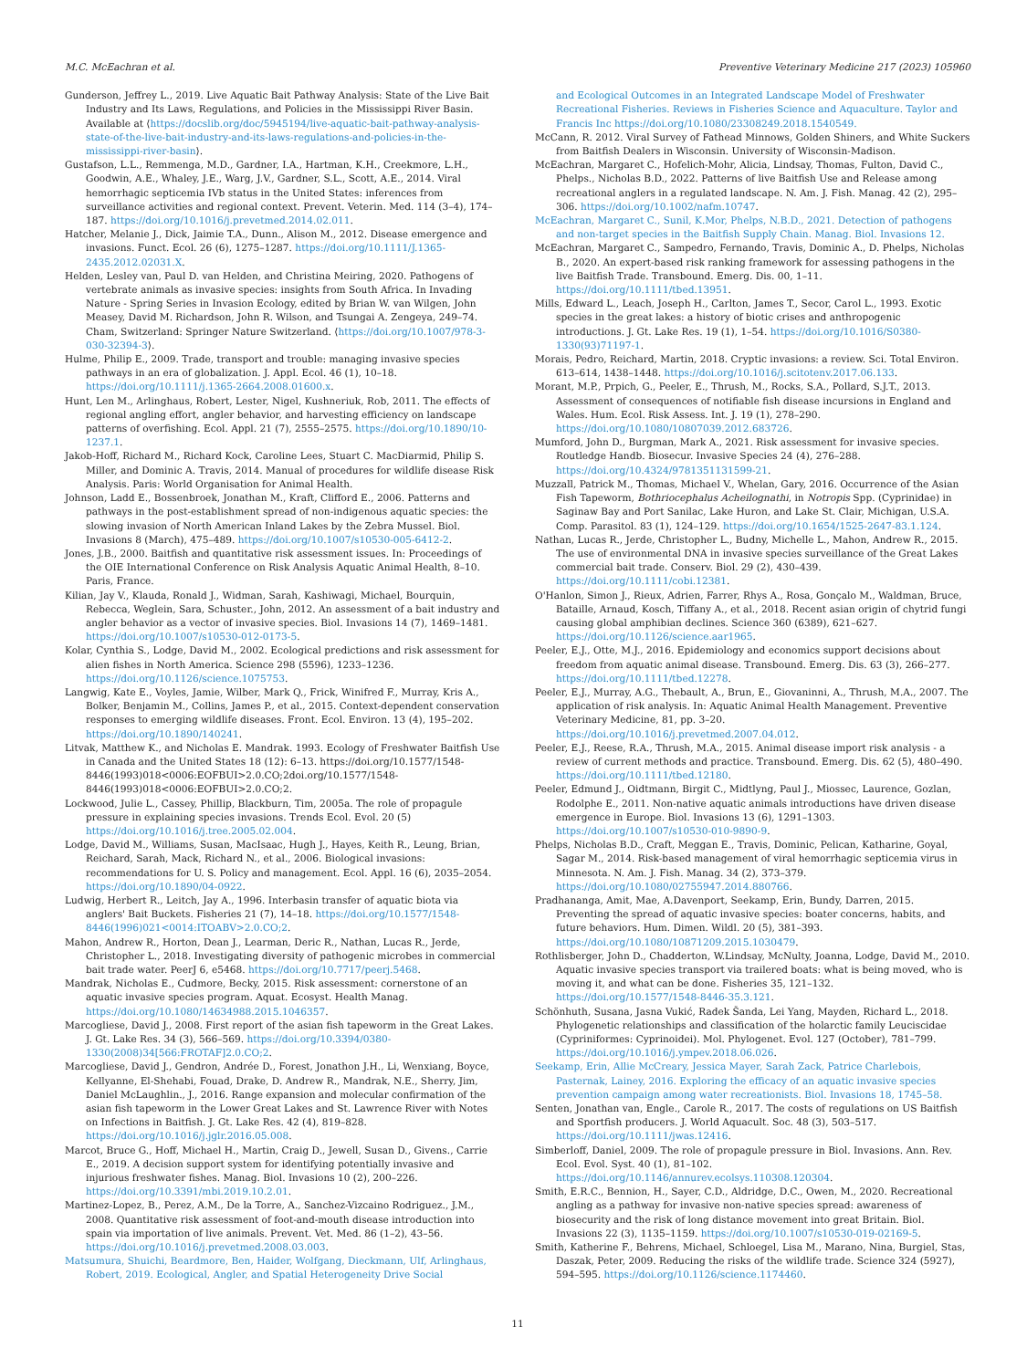M.C. McEachran et al. Preventive Veterinary Medicine 217 (2023) 105960
Gunderson, Jeffrey L., 2019. Live Aquatic Bait Pathway Analysis: State of the Live Bait Industry and Its Laws, Regulations, and Policies in the Mississippi River Basin. Available at ⟨https://docslib.org/doc/5945194/live-aquatic-bait-pathway-analysis-state-of-the-live-bait-industry-and-its-laws-regulations-and-policies-in-the-mississippi-river-basin⟩.
Gustafson, L.L., Remmenga, M.D., Gardner, I.A., Hartman, K.H., Creekmore, L.H., Goodwin, A.E., Whaley, J.E., Warg, J.V., Gardner, S.L., Scott, A.E., 2014. Viral hemorrhagic septicemia IVb status in the United States: inferences from surveillance activities and regional context. Prevent. Veterin. Med. 114 (3–4), 174–187. https://doi.org/10.1016/j.prevetmed.2014.02.011.
Hatcher, Melanie J., Dick, Jaimie T.A., Dunn., Alison M., 2012. Disease emergence and invasions. Funct. Ecol. 26 (6), 1275–1287. https://doi.org/10.1111/J.1365-2435.2012.02031.X.
Helden, Lesley van, Paul D. van Helden, and Christina Meiring, 2020. Pathogens of vertebrate animals as invasive species: insights from South Africa. In Invading Nature - Spring Series in Invasion Ecology, edited by Brian W. van Wilgen, John Measey, David M. Richardson, John R. Wilson, and Tsungai A. Zengeya, 249–74. Cham, Switzerland: Springer Nature Switzerland. ⟨https://doi.org/10.1007/978-3-030-32394-3⟩.
Hulme, Philip E., 2009. Trade, transport and trouble: managing invasive species pathways in an era of globalization. J. Appl. Ecol. 46 (1), 10–18. https://doi.org/10.1111/j.1365-2664.2008.01600.x.
Hunt, Len M., Arlinghaus, Robert, Lester, Nigel, Kushneriuk, Rob, 2011. The effects of regional angling effort, angler behavior, and harvesting efficiency on landscape patterns of overfishing. Ecol. Appl. 21 (7), 2555–2575. https://doi.org/10.1890/10-1237.1.
Jakob-Hoff, Richard M., Richard Kock, Caroline Lees, Stuart C. MacDiarmid, Philip S. Miller, and Dominic A. Travis, 2014. Manual of procedures for wildlife disease Risk Analysis. Paris: World Organisation for Animal Health.
Johnson, Ladd E., Bossenbroek, Jonathan M., Kraft, Clifford E., 2006. Patterns and pathways in the post-establishment spread of non-indigenous aquatic species: the slowing invasion of North American Inland Lakes by the Zebra Mussel. Biol. Invasions 8 (March), 475–489. https://doi.org/10.1007/s10530-005-6412-2.
Jones, J.B., 2000. Baitfish and quantitative risk assessment issues. In: Proceedings of the OIE International Conference on Risk Analysis Aquatic Animal Health, 8–10. Paris, France.
Kilian, Jay V., Klauda, Ronald J., Widman, Sarah, Kashiwagi, Michael, Bourquin, Rebecca, Weglein, Sara, Schuster., John, 2012. An assessment of a bait industry and angler behavior as a vector of invasive species. Biol. Invasions 14 (7), 1469–1481. https://doi.org/10.1007/s10530-012-0173-5.
Kolar, Cynthia S., Lodge, David M., 2002. Ecological predictions and risk assessment for alien fishes in North America. Science 298 (5596), 1233–1236. https://doi.org/10.1126/science.1075753.
Langwig, Kate E., Voyles, Jamie, Wilber, Mark Q., Frick, Winifred F., Murray, Kris A., Bolker, Benjamin M., Collins, James P., et al., 2015. Context-dependent conservation responses to emerging wildlife diseases. Front. Ecol. Environ. 13 (4), 195–202. https://doi.org/10.1890/140241.
Litvak, Matthew K., and Nicholas E. Mandrak. 1993. Ecology of Freshwater Baitfish Use in Canada and the United States 18 (12): 6–13. https://doi.org/10.1577/1548-8446(1993)018<0006:EOFBUI>2.0.CO;2doi.org/10.1577/1548-8446(1993)018<0006:EOFBUI>2.0.CO;2.
Lockwood, Julie L., Cassey, Phillip, Blackburn, Tim, 2005a. The role of propagule pressure in explaining species invasions. Trends Ecol. Evol. 20 (5) https://doi.org/10.1016/j.tree.2005.02.004.
Lodge, David M., Williams, Susan, MacIsaac, Hugh J., Hayes, Keith R., Leung, Brian, Reichard, Sarah, Mack, Richard N., et al., 2006. Biological invasions: recommendations for U. S. Policy and management. Ecol. Appl. 16 (6), 2035–2054. https://doi.org/10.1890/04-0922.
Ludwig, Herbert R., Leitch, Jay A., 1996. Interbasin transfer of aquatic biota via anglers' Bait Buckets. Fisheries 21 (7), 14–18. https://doi.org/10.1577/1548-8446(1996)021<0014:ITOABV>2.0.CO;2.
Mahon, Andrew R., Horton, Dean J., Learman, Deric R., Nathan, Lucas R., Jerde, Christopher L., 2018. Investigating diversity of pathogenic microbes in commercial bait trade water. PeerJ 6, e5468. https://doi.org/10.7717/peerj.5468.
Mandrak, Nicholas E., Cudmore, Becky, 2015. Risk assessment: cornerstone of an aquatic invasive species program. Aquat. Ecosyst. Health Manag. https://doi.org/10.1080/14634988.2015.1046357.
Marcogliese, David J., 2008. First report of the asian fish tapeworm in the Great Lakes. J. Gt. Lake Res. 34 (3), 566–569. https://doi.org/10.3394/0380-1330(2008)34[566:FROTAF]2.0.CO;2.
Marcogliese, David J., Gendron, Andrée D., Forest, Jonathon J.H., Li, Wenxiang, Boyce, Kellyanne, El-Shehabi, Fouad, Drake, D. Andrew R., Mandrak, N.E., Sherry, Jim, Daniel McLaughlin., J., 2016. Range expansion and molecular confirmation of the asian fish tapeworm in the Lower Great Lakes and St. Lawrence River with Notes on Infections in Baitfish. J. Gt. Lake Res. 42 (4), 819–828. https://doi.org/10.1016/j.jglr.2016.05.008.
Marcot, Bruce G., Hoff, Michael H., Martin, Craig D., Jewell, Susan D., Givens., Carrie E., 2019. A decision support system for identifying potentially invasive and injurious freshwater fishes. Manag. Biol. Invasions 10 (2), 200–226. https://doi.org/10.3391/mbi.2019.10.2.01.
Martinez-Lopez, B., Perez, A.M., De la Torre, A., Sanchez-Vizcaino Rodriguez., J.M., 2008. Quantitative risk assessment of foot-and-mouth disease introduction into spain via importation of live animals. Prevent. Vet. Med. 86 (1–2), 43–56. https://doi.org/10.1016/j.prevetmed.2008.03.003.
Matsumura, Shuichi, Beardmore, Ben, Haider, Wolfgang, Dieckmann, Ulf, Arlinghaus, Robert, 2019. Ecological, Angler, and Spatial Heterogeneity Drive Social
and Ecological Outcomes in an Integrated Landscape Model of Freshwater Recreational Fisheries. Reviews in Fisheries Science and Aquaculture. Taylor and Francis Inc https://doi.org/10.1080/23308249.2018.1540549.
McCann, R. 2012. Viral Survey of Fathead Minnows, Golden Shiners, and White Suckers from Baitfish Dealers in Wisconsin. University of Wisconsin-Madison.
McEachran, Margaret C., Hofelich-Mohr, Alicia, Lindsay, Thomas, Fulton, David C., Phelps., Nicholas B.D., 2022. Patterns of live Baitfish Use and Release among recreational anglers in a regulated landscape. N. Am. J. Fish. Manag. 42 (2), 295–306. https://doi.org/10.1002/nafm.10747.
McEachran, Margaret C., Sunil, K.Mor, Phelps, N.B.D., 2021. Detection of pathogens and non-target species in the Baitfish Supply Chain. Manag. Biol. Invasions 12.
McEachran, Margaret C., Sampedro, Fernando, Travis, Dominic A., D. Phelps, Nicholas B., 2020. An expert-based risk ranking framework for assessing pathogens in the live Baitfish Trade. Transbound. Emerg. Dis. 00, 1–11. https://doi.org/10.1111/tbed.13951.
Mills, Edward L., Leach, Joseph H., Carlton, James T., Secor, Carol L., 1993. Exotic species in the great lakes: a history of biotic crises and anthropogenic introductions. J. Gt. Lake Res. 19 (1), 1–54. https://doi.org/10.1016/S0380-1330(93)71197-1.
Morais, Pedro, Reichard, Martin, 2018. Cryptic invasions: a review. Sci. Total Environ. 613–614, 1438–1448. https://doi.org/10.1016/j.scitotenv.2017.06.133.
Morant, M.P., Prpich, G., Peeler, E., Thrush, M., Rocks, S.A., Pollard, S.J.T., 2013. Assessment of consequences of notifiable fish disease incursions in England and Wales. Hum. Ecol. Risk Assess. Int. J. 19 (1), 278–290. https://doi.org/10.1080/10807039.2012.683726.
Mumford, John D., Burgman, Mark A., 2021. Risk assessment for invasive species. Routledge Handb. Biosecur. Invasive Species 24 (4), 276–288. https://doi.org/10.4324/9781351131599-21.
Muzzall, Patrick M., Thomas, Michael V., Whelan, Gary, 2016. Occurrence of the Asian Fish Tapeworm, Bothriocephalus Acheilognathi, in Notropis Spp. (Cyprinidae) in Saginaw Bay and Port Sanilac, Lake Huron, and Lake St. Clair, Michigan, U.S.A. Comp. Parasitol. 83 (1), 124–129. https://doi.org/10.1654/1525-2647-83.1.124.
Nathan, Lucas R., Jerde, Christopher L., Budny, Michelle L., Mahon, Andrew R., 2015. The use of environmental DNA in invasive species surveillance of the Great Lakes commercial bait trade. Conserv. Biol. 29 (2), 430–439. https://doi.org/10.1111/cobi.12381.
O'Hanlon, Simon J., Rieux, Adrien, Farrer, Rhys A., Rosa, Gonçalo M., Waldman, Bruce, Bataille, Arnaud, Kosch, Tiffany A., et al., 2018. Recent asian origin of chytrid fungi causing global amphibian declines. Science 360 (6389), 621–627. https://doi.org/10.1126/science.aar1965.
Peeler, E.J., Otte, M.J., 2016. Epidemiology and economics support decisions about freedom from aquatic animal disease. Transbound. Emerg. Dis. 63 (3), 266–277. https://doi.org/10.1111/tbed.12278.
Peeler, E.J., Murray, A.G., Thebault, A., Brun, E., Giovaninni, A., Thrush, M.A., 2007. The application of risk analysis. In: Aquatic Animal Health Management. Preventive Veterinary Medicine, 81, pp. 3–20. https://doi.org/10.1016/j.prevetmed.2007.04.012.
Peeler, E.J., Reese, R.A., Thrush, M.A., 2015. Animal disease import risk analysis - a review of current methods and practice. Transbound. Emerg. Dis. 62 (5), 480–490. https://doi.org/10.1111/tbed.12180.
Peeler, Edmund J., Oidtmann, Birgit C., Midtlyng, Paul J., Miossec, Laurence, Gozlan, Rodolphe E., 2011. Non-native aquatic animals introductions have driven disease emergence in Europe. Biol. Invasions 13 (6), 1291–1303. https://doi.org/10.1007/s10530-010-9890-9.
Phelps, Nicholas B.D., Craft, Meggan E., Travis, Dominic, Pelican, Katharine, Goyal, Sagar M., 2014. Risk-based management of viral hemorrhagic septicemia virus in Minnesota. N. Am. J. Fish. Manag. 34 (2), 373–379. https://doi.org/10.1080/02755947.2014.880766.
Pradhananga, Amit, Mae, A.Davenport, Seekamp, Erin, Bundy, Darren, 2015. Preventing the spread of aquatic invasive species: boater concerns, habits, and future behaviors. Hum. Dimen. Wildl. 20 (5), 381–393. https://doi.org/10.1080/10871209.2015.1030479.
Rothlisberger, John D., Chadderton, W.Lindsay, McNulty, Joanna, Lodge, David M., 2010. Aquatic invasive species transport via trailered boats: what is being moved, who is moving it, and what can be done. Fisheries 35, 121–132. https://doi.org/10.1577/1548-8446-35.3.121.
Schönhuth, Susana, Jasna Vukić, Radek Šanda, Lei Yang, Mayden, Richard L., 2018. Phylogenetic relationships and classification of the holarctic family Leuciscidae (Cypriniformes: Cyprinoidei). Mol. Phylogenet. Evol. 127 (October), 781–799. https://doi.org/10.1016/j.ympev.2018.06.026.
Seekamp, Erin, Allie McCreary, Jessica Mayer, Sarah Zack, Patrice Charlebois, Pasternak, Lainey, 2016. Exploring the efficacy of an aquatic invasive species prevention campaign among water recreationists. Biol. Invasions 18, 1745–58.
Senten, Jonathan van, Engle., Carole R., 2017. The costs of regulations on US Baitfish and Sportfish producers. J. World Aquacult. Soc. 48 (3), 503–517. https://doi.org/10.1111/jwas.12416.
Simberloff, Daniel, 2009. The role of propagule pressure in Biol. Invasions. Ann. Rev. Ecol. Evol. Syst. 40 (1), 81–102. https://doi.org/10.1146/annurev.ecolsys.110308.120304.
Smith, E.R.C., Bennion, H., Sayer, C.D., Aldridge, D.C., Owen, M., 2020. Recreational angling as a pathway for invasive non-native species spread: awareness of biosecurity and the risk of long distance movement into great Britain. Biol. Invasions 22 (3), 1135–1159. https://doi.org/10.1007/s10530-019-02169-5.
Smith, Katherine F., Behrens, Michael, Schloegel, Lisa M., Marano, Nina, Burgiel, Stas, Daszak, Peter, 2009. Reducing the risks of the wildlife trade. Science 324 (5927), 594–595. https://doi.org/10.1126/science.1174460.
11